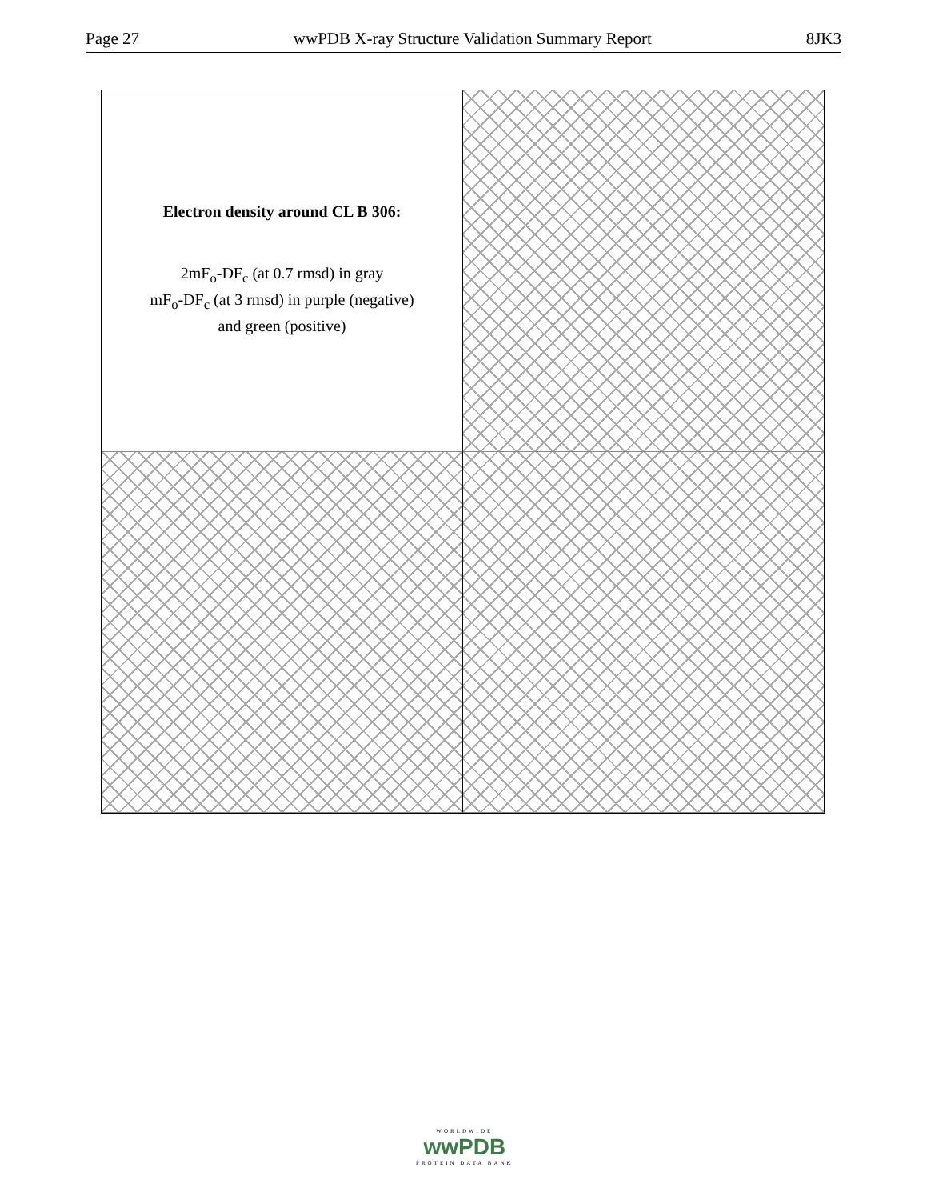Page 27 wwPDB X-ray Structure Validation Summary Report 8JK3
Electron density around CL B 306:
2mF<sub>o</sub>-DF<sub>c</sub> (at 0.7 rmsd) in gray
mF<sub>o</sub>-DF<sub>c</sub> (at 3 rmsd) in purple (negative)
and green (positive)
WORLDWIDE
wwPDB
PROTEIN DATA BANK